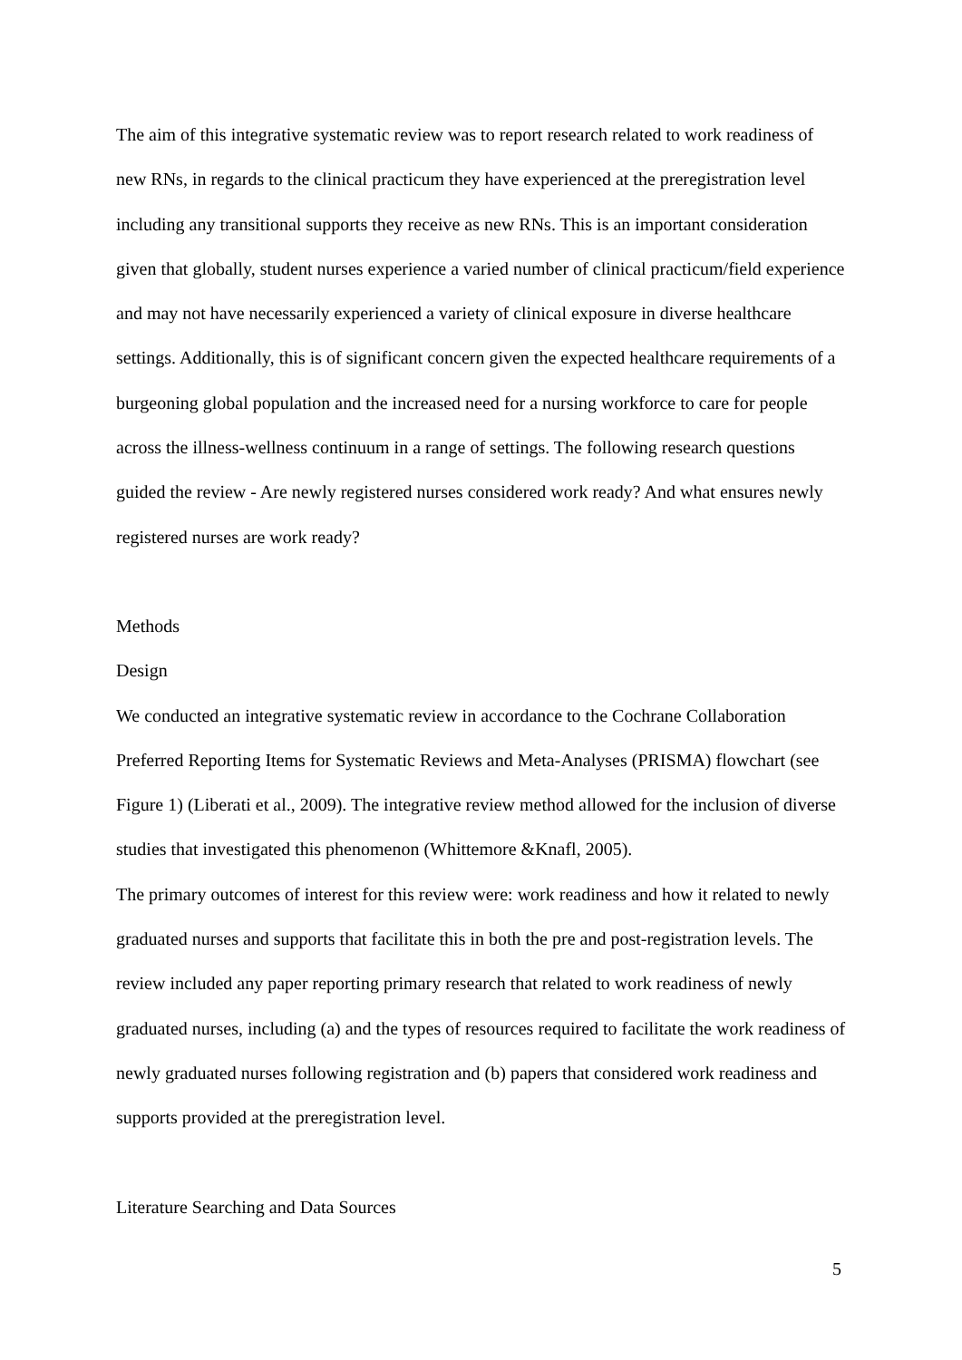The aim of this integrative systematic review was to report research related to work readiness of new RNs, in regards to the clinical practicum they have experienced at the preregistration level including any transitional supports they receive as new RNs. This is an important consideration given that globally, student nurses experience a varied number of clinical practicum/field experience and may not have necessarily experienced a variety of clinical exposure in diverse healthcare settings. Additionally, this is of significant concern given the expected healthcare requirements of a burgeoning global population and the increased need for a nursing workforce to care for people across the illness-wellness continuum in a range of settings. The following research questions guided the review - Are newly registered nurses considered work ready? And what ensures newly registered nurses are work ready?
Methods
Design
We conducted an integrative systematic review in accordance to the Cochrane Collaboration Preferred Reporting Items for Systematic Reviews and Meta-Analyses (PRISMA) flowchart (see Figure 1) (Liberati et al., 2009). The integrative review method allowed for the inclusion of diverse studies that investigated this phenomenon (Whittemore &Knafl, 2005).
The primary outcomes of interest for this review were: work readiness and how it related to newly graduated nurses and supports that facilitate this in both the pre and post-registration levels. The review included any paper reporting primary research that related to work readiness of newly graduated nurses, including (a) and the types of resources required to facilitate the work readiness of newly graduated nurses following registration and (b) papers that considered work readiness and supports provided at the preregistration level.
Literature Searching and Data Sources
5